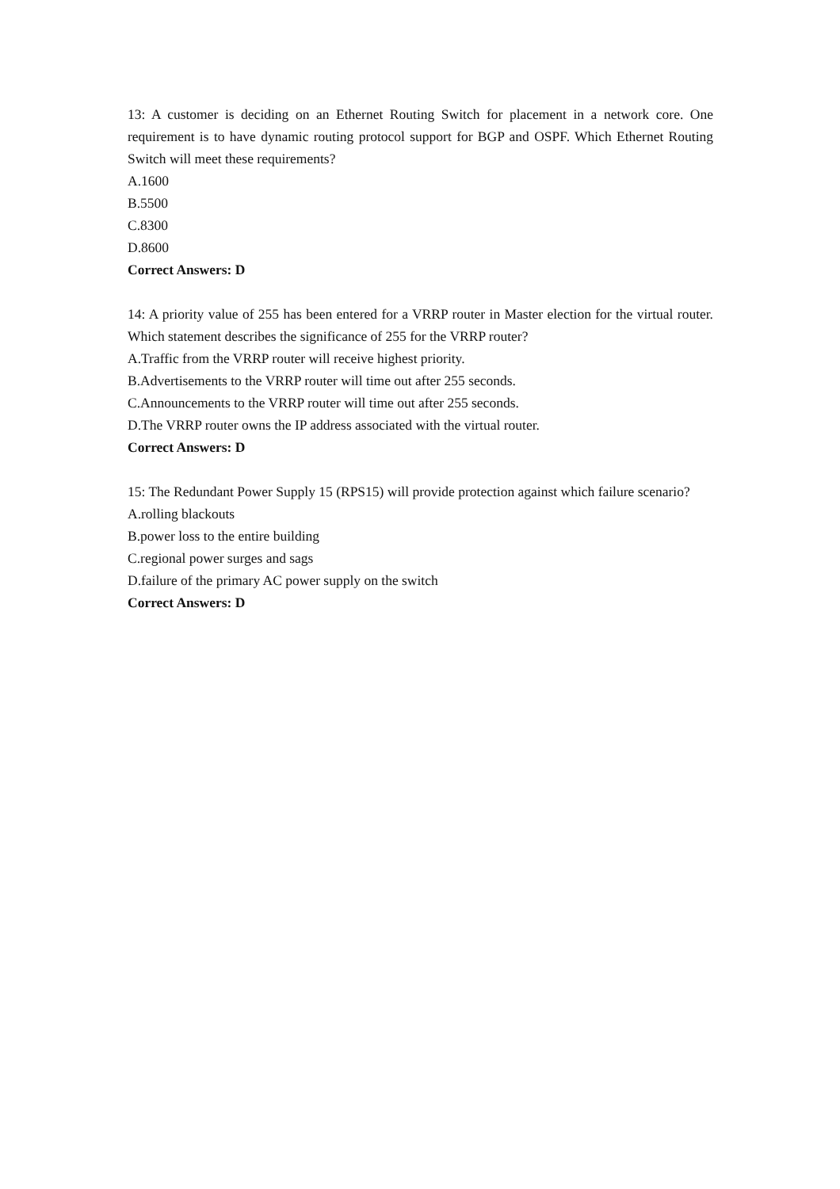13: A customer is deciding on an Ethernet Routing Switch for placement in a network core. One requirement is to have dynamic routing protocol support for BGP and OSPF. Which Ethernet Routing Switch will meet these requirements?
A.1600
B.5500
C.8300
D.8600
Correct Answers: D
14: A priority value of 255 has been entered for a VRRP router in Master election for the virtual router. Which statement describes the significance of 255 for the VRRP router?
A.Traffic from the VRRP router will receive highest priority.
B.Advertisements to the VRRP router will time out after 255 seconds.
C.Announcements to the VRRP router will time out after 255 seconds.
D.The VRRP router owns the IP address associated with the virtual router.
Correct Answers: D
15: The Redundant Power Supply 15 (RPS15) will provide protection against which failure scenario?
A.rolling blackouts
B.power loss to the entire building
C.regional power surges and sags
D.failure of the primary AC power supply on the switch
Correct Answers: D